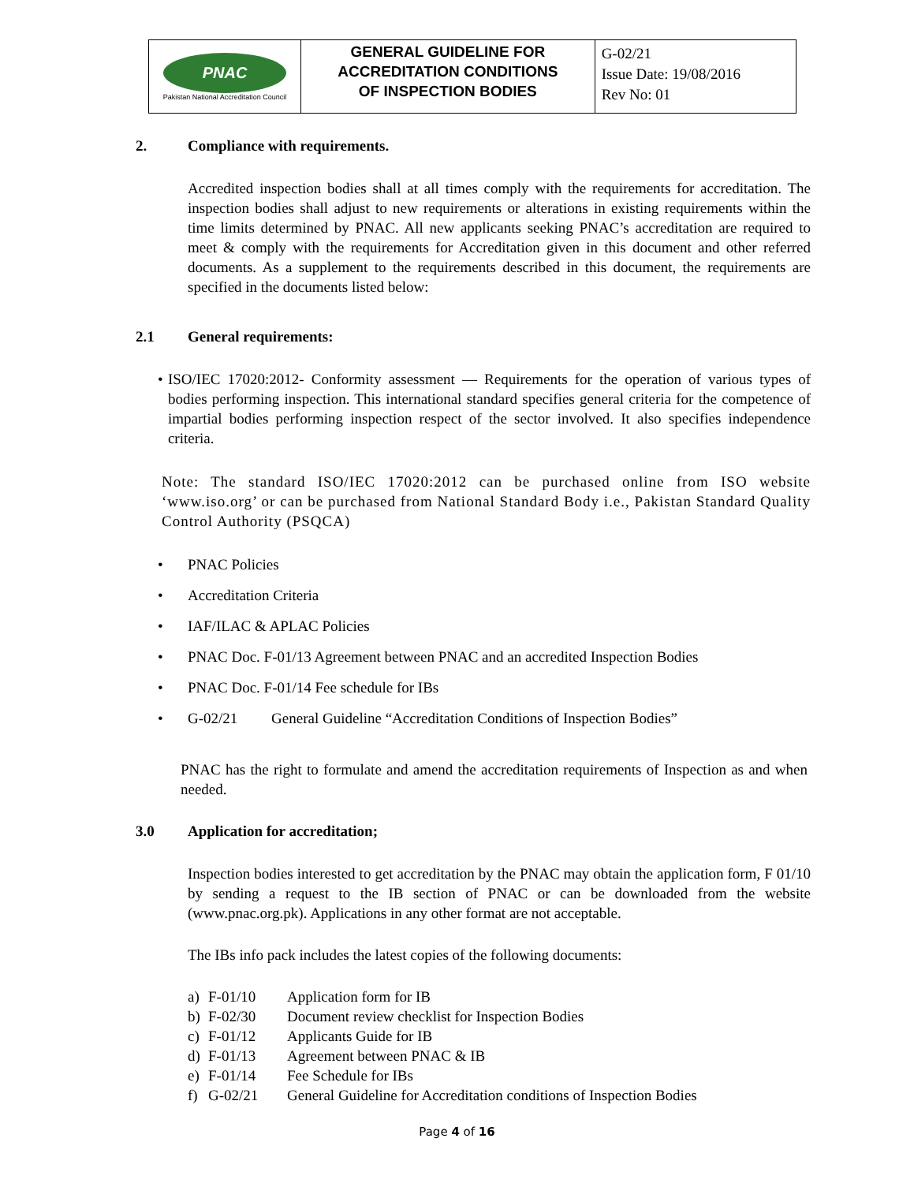| PNAC Pakistan National Accreditation Council | GENERAL GUIDELINE FOR ACCREDITATION CONDITIONS OF INSPECTION BODIES | G-02/21 Issue Date: 19/08/2016 Rev No: 01 |
2. Compliance with requirements.
Accredited inspection bodies shall at all times comply with the requirements for accreditation. The inspection bodies shall adjust to new requirements or alterations in existing requirements within the time limits determined by PNAC. All new applicants seeking PNAC’s accreditation are required to meet & comply with the requirements for Accreditation given in this document and other referred documents. As a supplement to the requirements described in this document, the requirements are specified in the documents listed below:
2.1 General requirements:
•
ISO/IEC 17020:2012- Conformity assessment — Requirements for the operation of various types of bodies performing inspection. This international standard specifies general criteria for the competence of impartial bodies performing inspection respect of the sector involved. It also specifies independence criteria.
Note: The standard ISO/IEC 17020:2012 can be purchased online from ISO website ‘www.iso.org’ or can be purchased from National Standard Body i.e., Pakistan Standard Quality Control Authority (PSQCA)
• PNAC Policies
• Accreditation Criteria
• IAF/ILAC & APLAC Policies
• PNAC Doc. F-01/13 Agreement between PNAC and an accredited Inspection Bodies
• PNAC Doc. F-01/14 Fee schedule for IBs
• G-02/21 General Guideline “Accreditation Conditions of Inspection Bodies”
PNAC has the right to formulate and amend the accreditation requirements of Inspection as and when needed.
3.0 Application for accreditation;
Inspection bodies interested to get accreditation by the PNAC may obtain the application form, F 01/10 by sending a request to the IB section of PNAC or can be downloaded from the website (www.pnac.org.pk). Applications in any other format are not acceptable.
The IBs info pack includes the latest copies of the following documents:
a) F-01/10 Application form for IB
b) F-02/30 Document review checklist for Inspection Bodies
c) F-01/12 Applicants Guide for IB
d) F-01/13 Agreement between PNAC & IB
e) F-01/14 Fee Schedule for IBs
f) G-02/21 General Guideline for Accreditation conditions of Inspection Bodies
Page 4 of 16